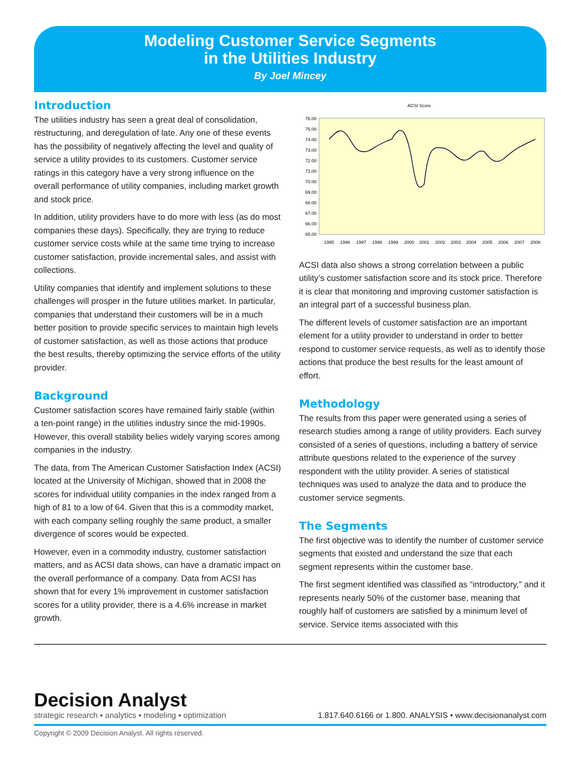Modeling Customer Service Segments
in the Utilities Industry
By Joel Mincey
Introduction
The utilities industry has seen a great deal of consolidation, restructuring, and deregulation of late. Any one of these events has the possibility of negatively affecting the level and quality of service a utility provides to its customers. Customer service ratings in this category have a very strong influence on the overall performance of utility companies, including market growth and stock price.
In addition, utility providers have to do more with less (as do most companies these days). Specifically, they are trying to reduce customer service costs while at the same time trying to increase customer satisfaction, provide incremental sales, and assist with collections.
Utility companies that identify and implement solutions to these challenges will prosper in the future utilities market. In particular, companies that understand their customers will be in a much better position to provide specific services to maintain high levels of customer satisfaction, as well as those actions that produce the best results, thereby optimizing the service efforts of the utility provider.
Background
Customer satisfaction scores have remained fairly stable (within a ten-point range) in the utilities industry since the mid-1990s. However, this overall stability belies widely varying scores among companies in the industry.
The data, from The American Customer Satisfaction Index (ACSI) located at the University of Michigan, showed that in 2008 the scores for individual utility companies in the index ranged from a high of 81 to a low of 64. Given that this is a commodity market, with each company selling roughly the same product, a smaller divergence of scores would be expected.
However, even in a commodity industry, customer satisfaction matters, and as ACSI data shows, can have a dramatic impact on the overall performance of a company. Data from ACSI has shown that for every 1% improvement in customer satisfaction scores for a utility provider, there is a 4.6% increase in market growth.
ACSI Score
76.00
75.00
74.00
73.00
72.00
71.00
70.00
69.00
68.00
67.00
66.00
65.00
1995
1996
1997
1998
1999
2000
2001
2002
2003
2004
2005
2006
2007
2008
ACSI data also shows a strong correlation between a public utility’s customer satisfaction score and its stock price. Therefore it is clear that monitoring and improving customer satisfaction is an integral part of a successful business plan.
The different levels of customer satisfaction are an important element for a utility provider to understand in order to better respond to customer service requests, as well as to identify those actions that produce the best results for the least amount of effort.
Methodology
The results from this paper were generated using a series of research studies among a range of utility providers. Each survey consisted of a series of questions, including a battery of service attribute questions related to the experience of the survey respondent with the utility provider. A series of statistical techniques was used to analyze the data and to produce the customer service segments.
The Segments
The first objective was to identify the number of customer service segments that existed and understand the size that each segment represents within the customer base.
The first segment identified was classified as “introductory,” and it represents nearly 50% of the customer base, meaning that roughly half of customers are satisfied by a minimum level of service. Service items associated with this
Decision Analyst
strategic research ▪ analytics ▪ modeling ▪ optimization
1.817.640.6166 or 1.800. ANALYSIS • www.decisionanalyst.com
Copyright © 2009 Decision Analyst. All rights reserved.